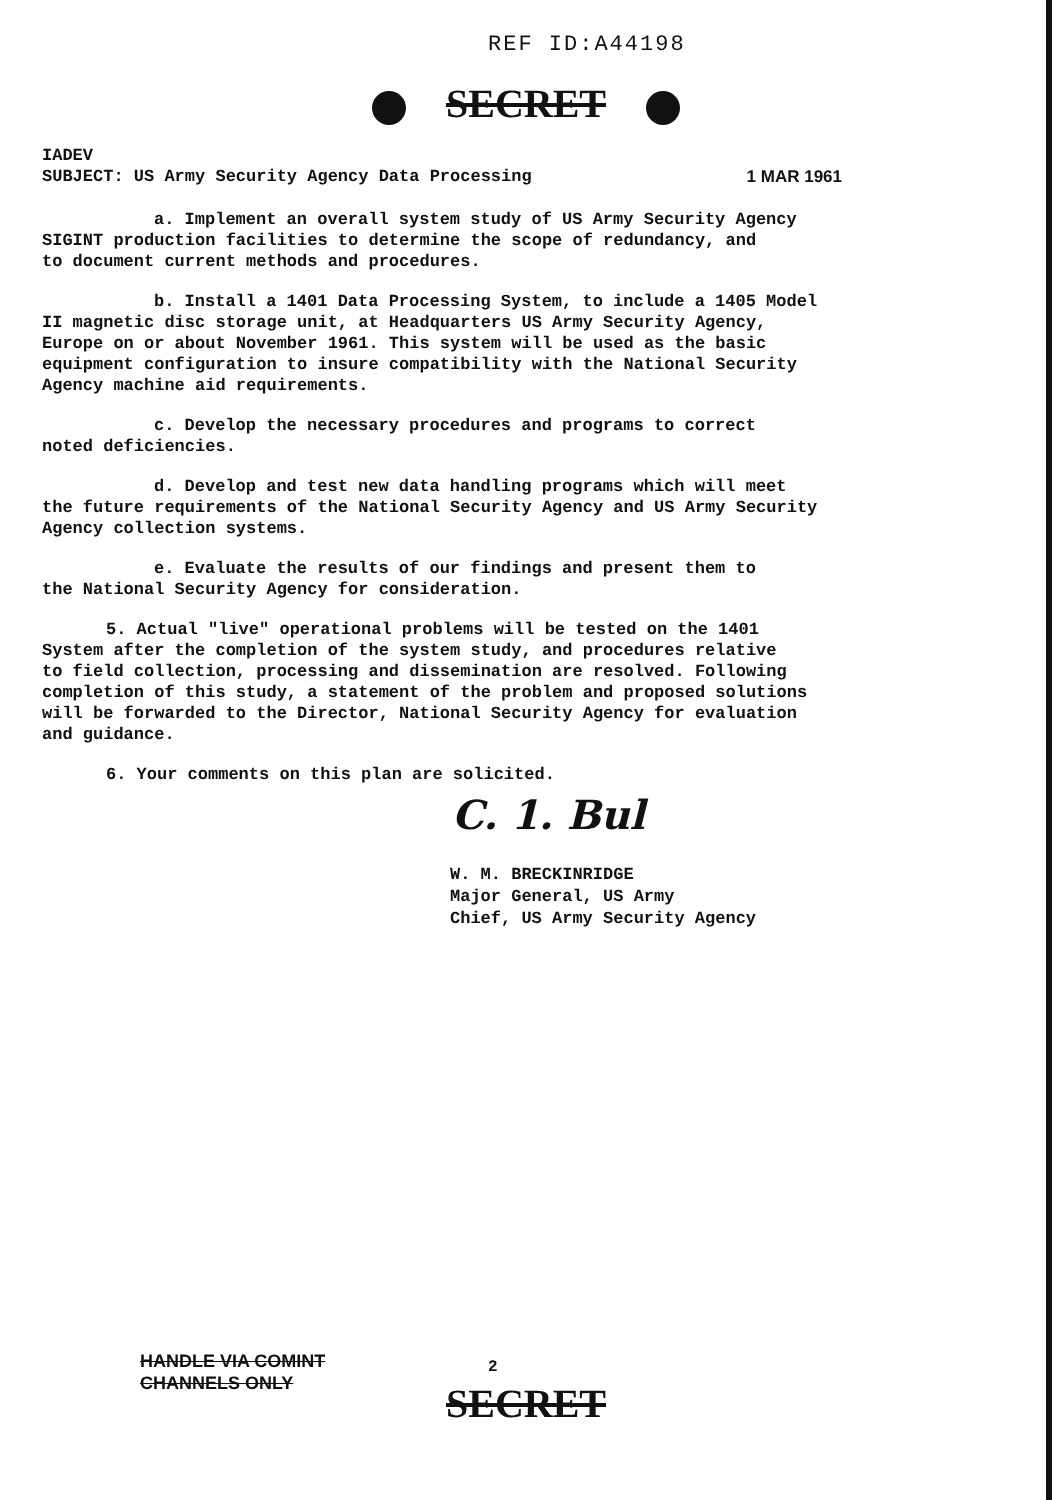REF ID:A44198
SECRET
IADEV
SUBJECT: US Army Security Agency Data Processing 1 MAR 1961
a. Implement an overall system study of US Army Security Agency
SIGINT production facilities to determine the scope of redundancy, and
to document current methods and procedures.
b. Install a 1401 Data Processing System, to include a 1405 Model
II magnetic disc storage unit, at Headquarters US Army Security Agency,
Europe on or about November 1961. This system will be used as the basic
equipment configuration to insure compatibility with the National Security
Agency machine aid requirements.
c. Develop the necessary procedures and programs to correct
noted deficiencies.
d. Develop and test new data handling programs which will meet
the future requirements of the National Security Agency and US Army Security
Agency collection systems.
e. Evaluate the results of our findings and present them to
the National Security Agency for consideration.
5. Actual "live" operational problems will be tested on the 1401
System after the completion of the system study, and procedures relative
to field collection, processing and dissemination are resolved. Following
completion of this study, a statement of the problem and proposed solutions
will be forwarded to the Director, National Security Agency for evaluation
and guidance.
6. Your comments on this plan are solicited.
C. 1. Bul
W. M. BRECKINRIDGE
Major General, US Army
Chief, US Army Security Agency
HANDLE VIA COMINT
CHANNELS ONLY
2
SECRET